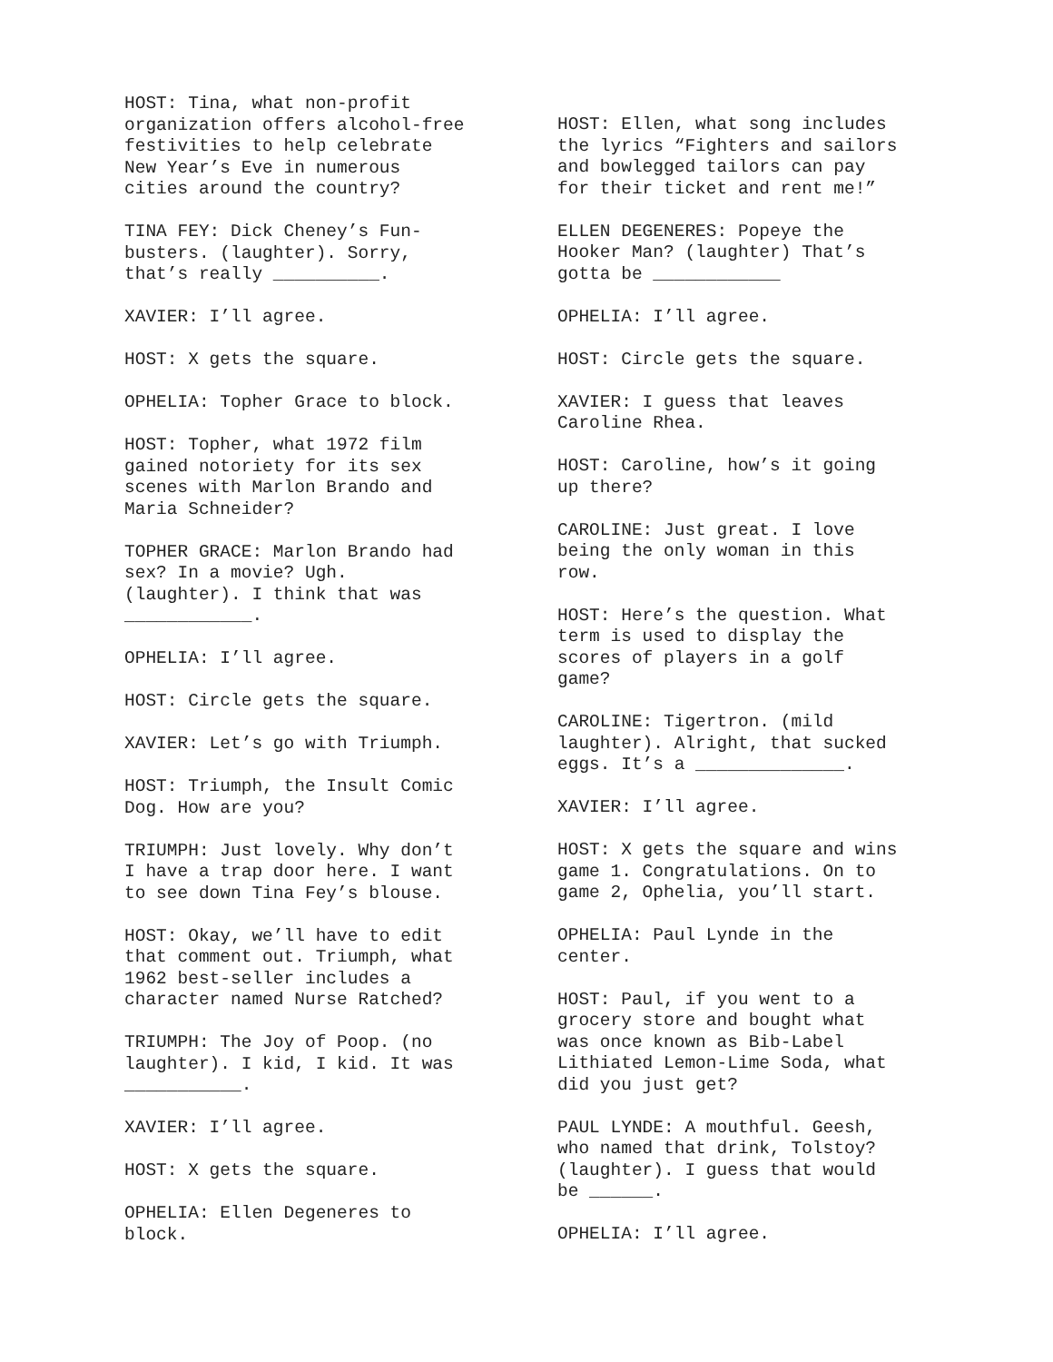HOST: Tina, what non-profit organization offers alcohol-free festivities to help celebrate New Year’s Eve in numerous cities around the country?
TINA FEY: Dick Cheney’s Fun- busters. (laughter). Sorry, that’s really __________.
XAVIER: I’ll agree.
HOST: X gets the square.
OPHELIA: Topher Grace to block.
HOST: Topher, what 1972 film gained notoriety for its sex scenes with Marlon Brando and Maria Schneider?
TOPHER GRACE: Marlon Brando had sex? In a movie? Ugh. (laughter). I think that was ____________.
OPHELIA: I’ll agree.
HOST: Circle gets the square.
XAVIER: Let’s go with Triumph.
HOST: Triumph, the Insult Comic Dog. How are you?
TRIUMPH: Just lovely. Why don’t I have a trap door here. I want to see down Tina Fey’s blouse.
HOST: Okay, we’ll have to edit that comment out. Triumph, what 1962 best-seller includes a character named Nurse Ratched?
TRIUMPH: The Joy of Poop. (no laughter). I kid, I kid. It was ___________.
XAVIER: I’ll agree.
HOST: X gets the square.
OPHELIA: Ellen Degeneres to block.
HOST: Ellen, what song includes the lyrics “Fighters and sailors and bowlegged tailors can pay for their ticket and rent me!”
ELLEN DEGENERES: Popeye the Hooker Man? (laughter) That’s gotta be ____________
OPHELIA: I’ll agree.
HOST: Circle gets the square.
XAVIER: I guess that leaves Caroline Rhea.
HOST: Caroline, how’s it going up there?
CAROLINE: Just great. I love being the only woman in this row.
HOST: Here’s the question. What term is used to display the scores of players in a golf game?
CAROLINE: Tigertron. (mild laughter). Alright, that sucked eggs. It’s a ______________.
XAVIER: I’ll agree.
HOST: X gets the square and wins game 1. Congratulations. On to game 2, Ophelia, you’ll start.
OPHELIA: Paul Lynde in the center.
HOST: Paul, if you went to a grocery store and bought what was once known as Bib-Label Lithiated Lemon-Lime Soda, what did you just get?
PAUL LYNDE: A mouthful. Geesh, who named that drink, Tolstoy? (laughter). I guess that would be ______.
OPHELIA: I’ll agree.